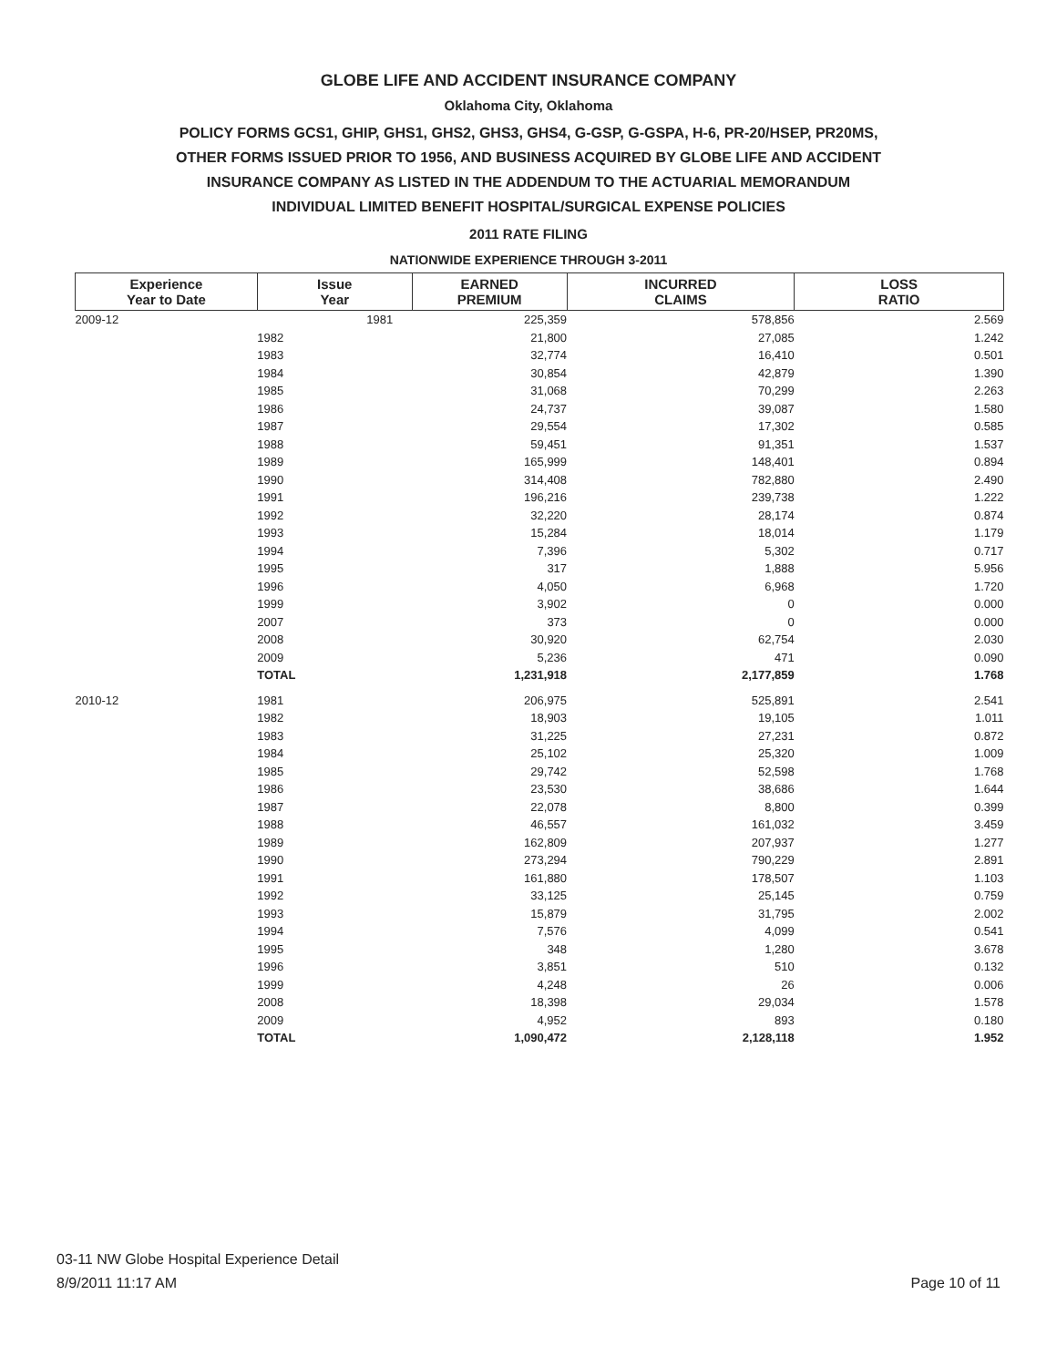GLOBE LIFE AND ACCIDENT INSURANCE COMPANY
Oklahoma City, Oklahoma
POLICY FORMS GCS1, GHIP, GHS1, GHS2, GHS3, GHS4, G-GSP, G-GSPA, H-6, PR-20/HSEP, PR20MS,
OTHER FORMS ISSUED PRIOR TO 1956, AND BUSINESS ACQUIRED BY GLOBE LIFE AND ACCIDENT
INSURANCE COMPANY AS LISTED IN THE ADDENDUM TO THE ACTUARIAL MEMORANDUM
INDIVIDUAL LIMITED BENEFIT HOSPITAL/SURGICAL EXPENSE POLICIES
2011 RATE FILING
NATIONWIDE EXPERIENCE THROUGH 3-2011
| Experience Year to Date | Issue Year | EARNED PREMIUM | INCURRED CLAIMS | LOSS RATIO |
| --- | --- | --- | --- | --- |
| 2009-12 | 1981 | 225,359 | 578,856 | 2.569 |
| | 1982 | 21,800 | 27,085 | 1.242 |
| | 1983 | 32,774 | 16,410 | 0.501 |
| | 1984 | 30,854 | 42,879 | 1.390 |
| | 1985 | 31,068 | 70,299 | 2.263 |
| | 1986 | 24,737 | 39,087 | 1.580 |
| | 1987 | 29,554 | 17,302 | 0.585 |
| | 1988 | 59,451 | 91,351 | 1.537 |
| | 1989 | 165,999 | 148,401 | 0.894 |
| | 1990 | 314,408 | 782,880 | 2.490 |
| | 1991 | 196,216 | 239,738 | 1.222 |
| | 1992 | 32,220 | 28,174 | 0.874 |
| | 1993 | 15,284 | 18,014 | 1.179 |
| | 1994 | 7,396 | 5,302 | 0.717 |
| | 1995 | 317 | 1,888 | 5.956 |
| | 1996 | 4,050 | 6,968 | 1.720 |
| | 1999 | 3,902 | 0 | 0.000 |
| | 2007 | 373 | 0 | 0.000 |
| | 2008 | 30,920 | 62,754 | 2.030 |
| | 2009 | 5,236 | 471 | 0.090 |
| | TOTAL | 1,231,918 | 2,177,859 | 1.768 |
| 2010-12 | 1981 | 206,975 | 525,891 | 2.541 |
| | 1982 | 18,903 | 19,105 | 1.011 |
| | 1983 | 31,225 | 27,231 | 0.872 |
| | 1984 | 25,102 | 25,320 | 1.009 |
| | 1985 | 29,742 | 52,598 | 1.768 |
| | 1986 | 23,530 | 38,686 | 1.644 |
| | 1987 | 22,078 | 8,800 | 0.399 |
| | 1988 | 46,557 | 161,032 | 3.459 |
| | 1989 | 162,809 | 207,937 | 1.277 |
| | 1990 | 273,294 | 790,229 | 2.891 |
| | 1991 | 161,880 | 178,507 | 1.103 |
| | 1992 | 33,125 | 25,145 | 0.759 |
| | 1993 | 15,879 | 31,795 | 2.002 |
| | 1994 | 7,576 | 4,099 | 0.541 |
| | 1995 | 348 | 1,280 | 3.678 |
| | 1996 | 3,851 | 510 | 0.132 |
| | 1999 | 4,248 | 26 | 0.006 |
| | 2008 | 18,398 | 29,034 | 1.578 |
| | 2009 | 4,952 | 893 | 0.180 |
| | TOTAL | 1,090,472 | 2,128,118 | 1.952 |
03-11 NW Globe Hospital Experience Detail
8/9/2011 11:17 AM
Page 10 of 11